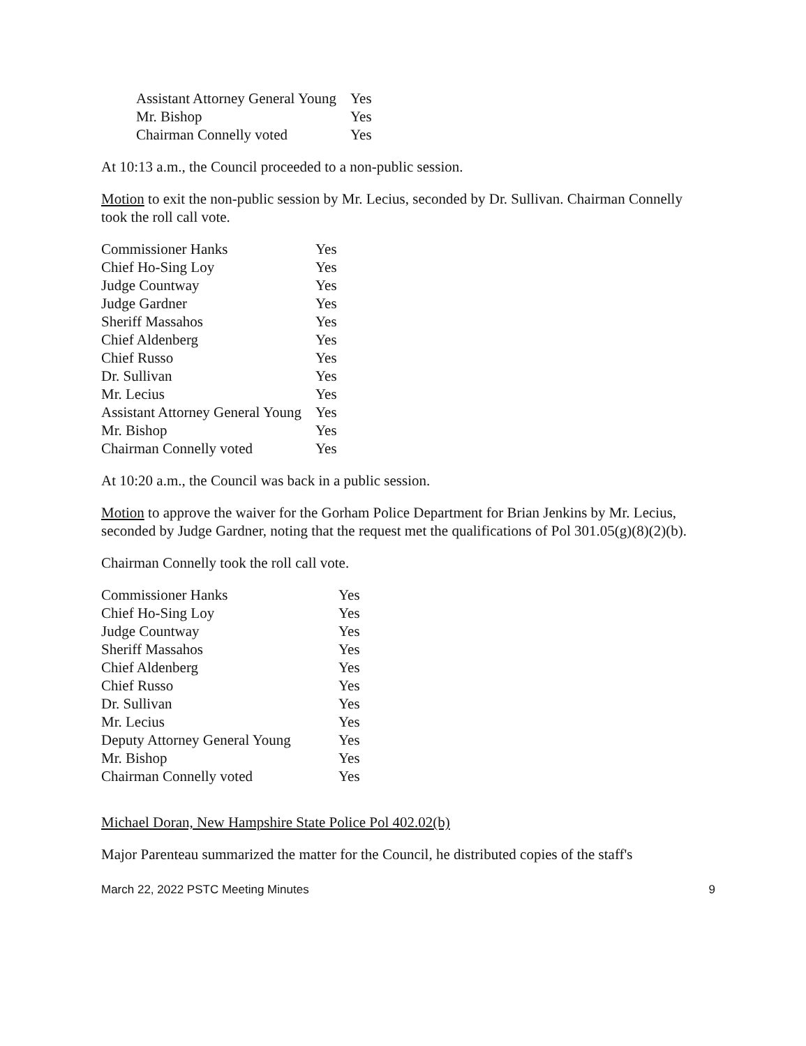| Assistant Attorney General Young | Yes |
| Mr. Bishop | Yes |
| Chairman Connelly voted | Yes |
At 10:13 a.m., the Council proceeded to a non-public session.
Motion to exit the non-public session by Mr. Lecius, seconded by Dr. Sullivan. Chairman Connelly took the roll call vote.
| Commissioner Hanks | Yes |
| Chief Ho-Sing Loy | Yes |
| Judge Countway | Yes |
| Judge Gardner | Yes |
| Sheriff Massahos | Yes |
| Chief Aldenberg | Yes |
| Chief Russo | Yes |
| Dr. Sullivan | Yes |
| Mr. Lecius | Yes |
| Assistant Attorney General Young | Yes |
| Mr. Bishop | Yes |
| Chairman Connelly voted | Yes |
At 10:20 a.m., the Council was back in a public session.
Motion to approve the waiver for the Gorham Police Department for Brian Jenkins by Mr. Lecius, seconded by Judge Gardner, noting that the request met the qualifications of Pol 301.05(g)(8)(2)(b).
Chairman Connelly took the roll call vote.
| Commissioner Hanks | Yes |
| Chief Ho-Sing Loy | Yes |
| Judge Countway | Yes |
| Sheriff Massahos | Yes |
| Chief Aldenberg | Yes |
| Chief Russo | Yes |
| Dr. Sullivan | Yes |
| Mr. Lecius | Yes |
| Deputy Attorney General Young | Yes |
| Mr. Bishop | Yes |
| Chairman Connelly voted | Yes |
Michael Doran, New Hampshire State Police Pol 402.02(b)
Major Parenteau summarized the matter for the Council, he distributed copies of the staff's
March 22, 2022 PSTC Meeting Minutes 9